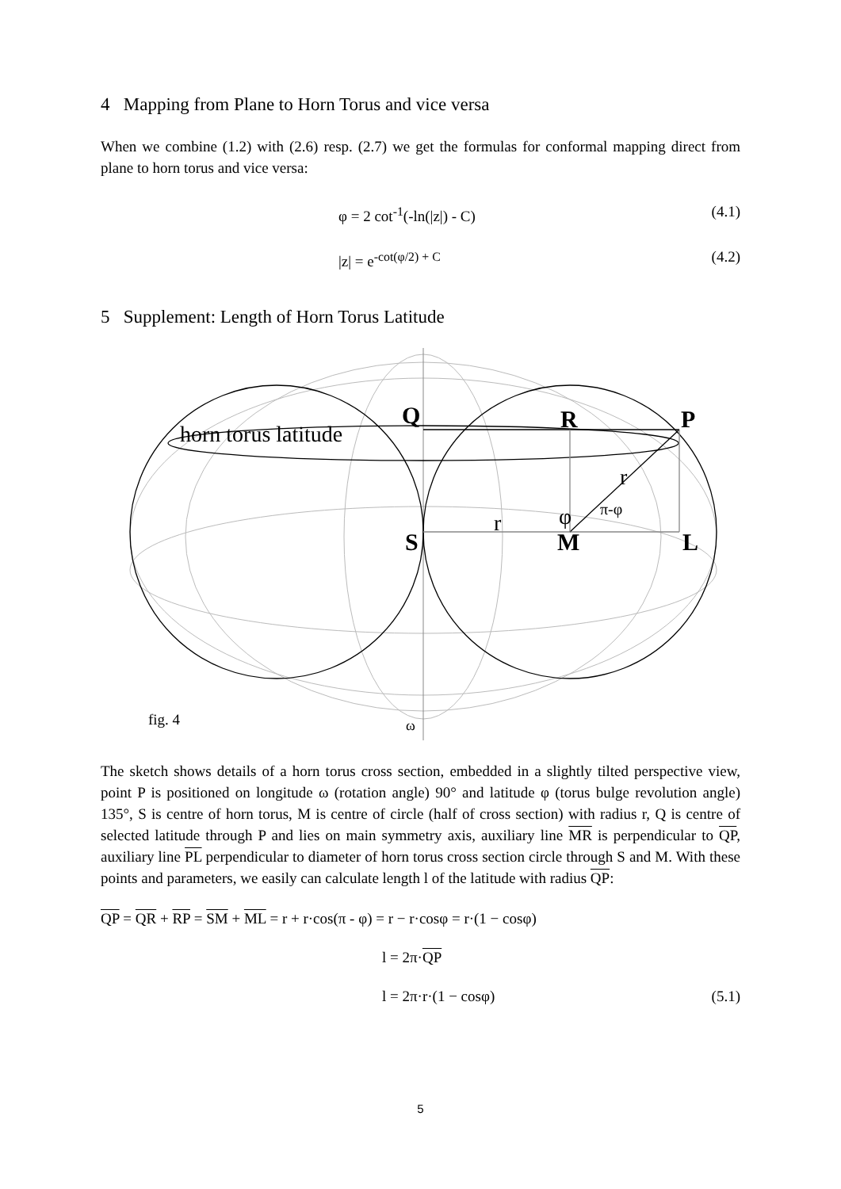4 Mapping from Plane to Horn Torus and vice versa
When we combine (1.2) with (2.6) resp. (2.7) we get the formulas for conformal mapping direct from plane to horn torus and vice versa:
φ = 2 cot<sup>-1</sup>(-ln(|z|) - C) (4.1)
|z| = e<sup>-cot(φ/2) + C</sup> (4.2)
5 Supplement: Length of Horn Torus Latitude
Q
R
P
S
M
L
horn torus latitude
r
r
φ
π-φ
ω
fig. 4
The sketch shows details of a horn torus cross section, embedded in a slightly tilted perspective view, point P is positioned on longitude ω (rotation angle) 90° and latitude φ (torus bulge revolution angle) 135°, S is centre of horn torus, M is centre of circle (half of cross section) with radius r, Q is centre of selected latitude through P and lies on main symmetry axis, auxiliary line MR is perpendicular to QP, auxiliary line PL perpendicular to diameter of horn torus cross section circle through S and M. With these points and parameters, we easily can calculate length l of the latitude with radius QP:
QP = QR + RP = SM + ML = r + r·cos(π - φ) = r − r·cosφ = r·(1 − cosφ)
l = 2π·QP
l = 2π·r·(1 − cosφ) (5.1)
5